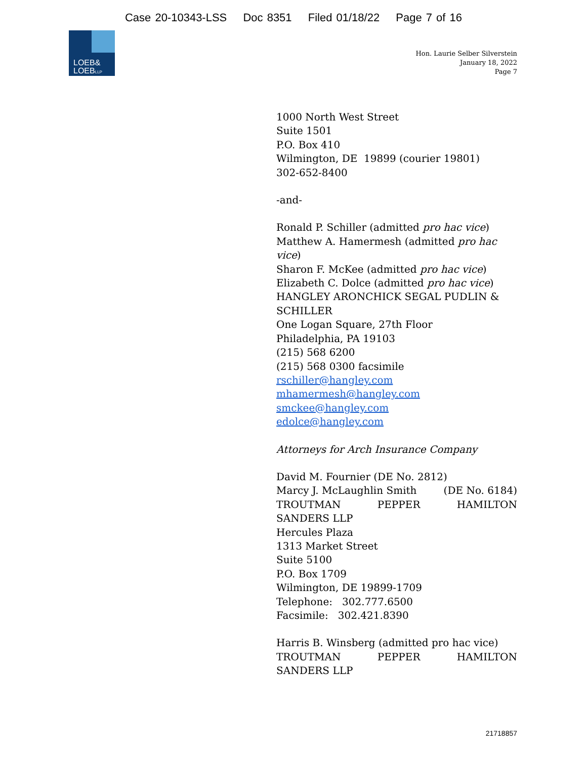Case 20-10343-LSS Doc 8351 Filed 01/18/22 Page 7 of 16
LOEB&
LOEBLLP
Hon. Laurie Selber Silverstein
January 18, 2022
Page 7
1000 North West Street
Suite 1501
P.O. Box 410
Wilmington, DE 19899 (courier 19801)
302-652-8400
-and-
Ronald P. Schiller (admitted pro hac vice)
Matthew A. Hamermesh (admitted pro hac vice)
Sharon F. McKee (admitted pro hac vice)
Elizabeth C. Dolce (admitted pro hac vice)
HANGLEY ARONCHICK SEGAL PUDLIN & SCHILLER
One Logan Square, 27th Floor
Philadelphia, PA 19103
(215) 568 6200
(215) 568 0300 facsimile
rschiller@hangley.com
mhamermesh@hangley.com
smckee@hangley.com
edolce@hangley.com
Attorneys for Arch Insurance Company
David M. Fournier (DE No. 2812)
Marcy J. McLaughlin Smith (DE No. 6184)
TROUTMAN PEPPER HAMILTON
SANDERS LLP
Hercules Plaza
1313 Market Street
Suite 5100
P.O. Box 1709
Wilmington, DE 19899-1709
Telephone: 302.777.6500
Facsimile: 302.421.8390
Harris B. Winsberg (admitted pro hac vice)
TROUTMAN PEPPER HAMILTON
SANDERS LLP
21718857